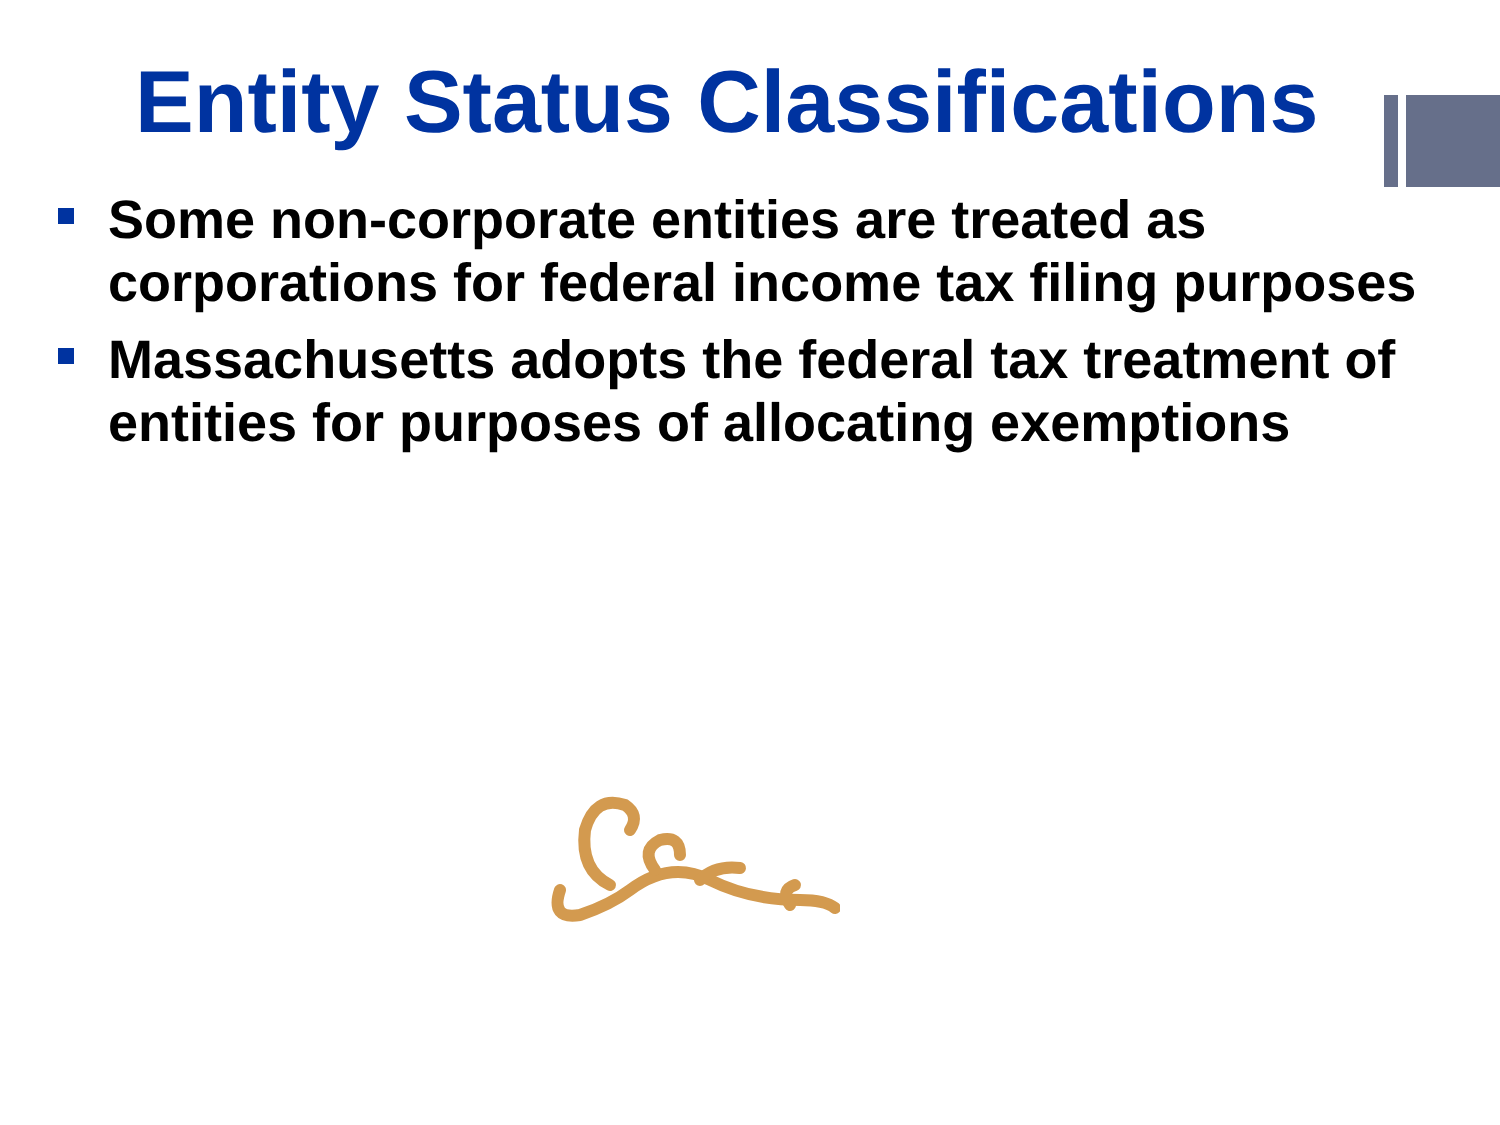Entity Status Classifications
Some non-corporate entities are treated as corporations for federal income tax filing purposes
Massachusetts adopts the federal tax treatment of entities for purposes of allocating exemptions